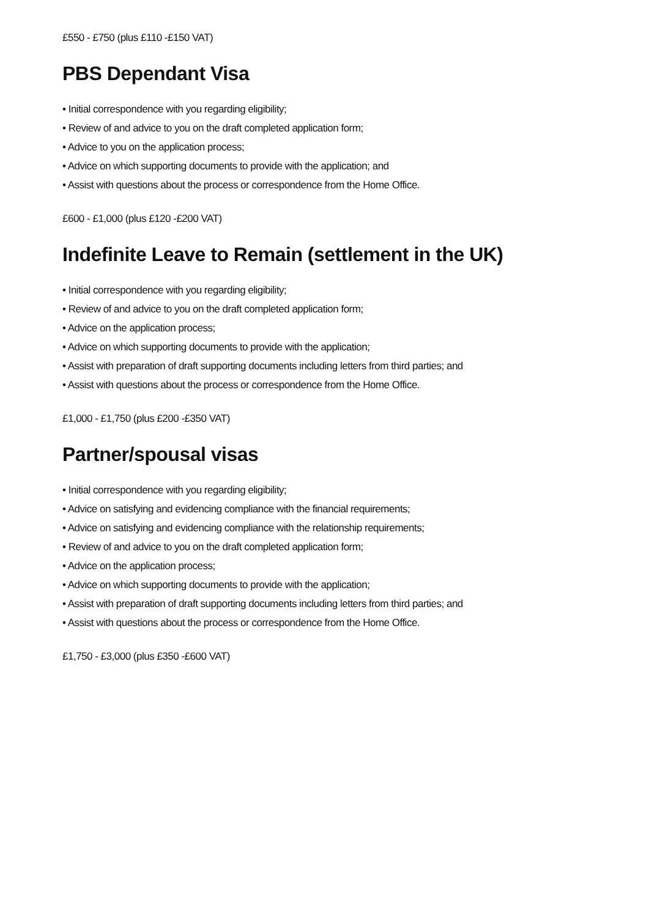£550 - £750 (plus £110 -£150 VAT)
PBS Dependant Visa
• Initial correspondence with you regarding eligibility;
• Review of and advice to you on the draft completed application form;
• Advice to you on the application process;
• Advice on which supporting documents to provide with the application; and
• Assist with questions about the process or correspondence from the Home Office.
£600 - £1,000 (plus £120 -£200 VAT)
Indefinite Leave to Remain (settlement in the UK)
• Initial correspondence with you regarding eligibility;
• Review of and advice to you on the draft completed application form;
• Advice on the application process;
• Advice on which supporting documents to provide with the application;
• Assist with preparation of draft supporting documents including letters from third parties; and
• Assist with questions about the process or correspondence from the Home Office.
£1,000 - £1,750 (plus £200 -£350 VAT)
Partner/spousal visas
• Initial correspondence with you regarding eligibility;
• Advice on satisfying and evidencing compliance with the financial requirements;
• Advice on satisfying and evidencing compliance with the relationship requirements;
• Review of and advice to you on the draft completed application form;
• Advice on the application process;
• Advice on which supporting documents to provide with the application;
• Assist with preparation of draft supporting documents including letters from third parties; and
• Assist with questions about the process or correspondence from the Home Office.
£1,750 - £3,000 (plus £350 -£600 VAT)